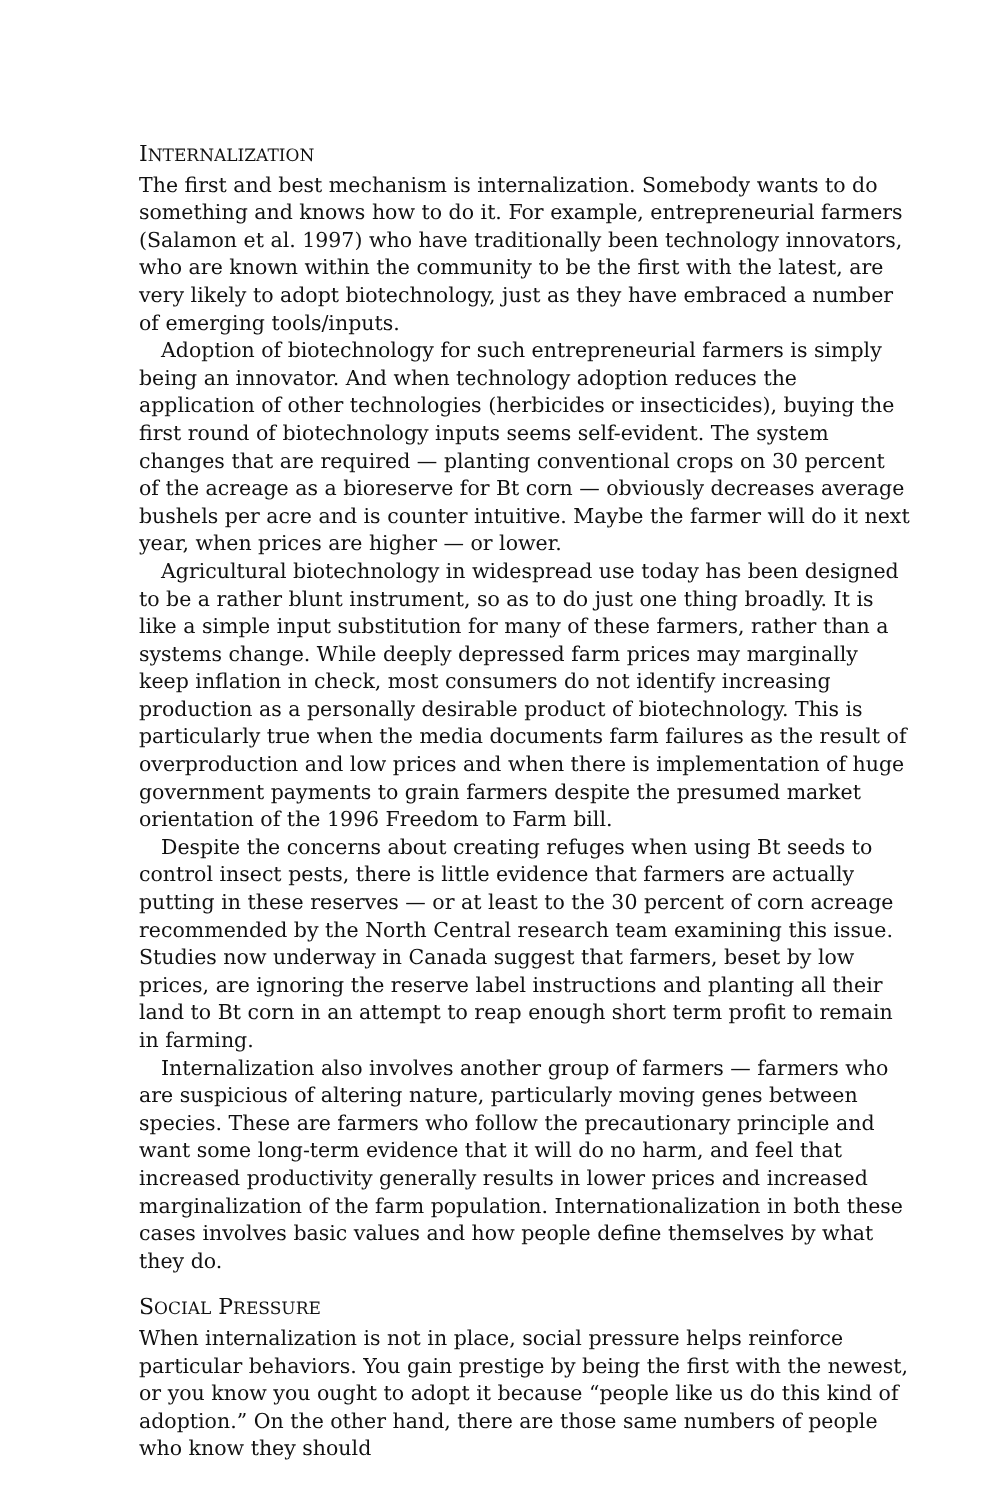INTERNALIZATION
The first and best mechanism is internalization. Somebody wants to do something and knows how to do it. For example, entrepreneurial farmers (Salamon et al. 1997) who have traditionally been technology innovators, who are known within the community to be the first with the latest, are very likely to adopt biotechnology, just as they have embraced a number of emerging tools/inputs.
Adoption of biotechnology for such entrepreneurial farmers is simply being an innovator. And when technology adoption reduces the application of other technologies (herbicides or insecticides), buying the first round of biotechnology inputs seems self-evident. The system changes that are required — planting conventional crops on 30 percent of the acreage as a bioreserve for Bt corn — obviously decreases average bushels per acre and is counter intuitive. Maybe the farmer will do it next year, when prices are higher — or lower.
Agricultural biotechnology in widespread use today has been designed to be a rather blunt instrument, so as to do just one thing broadly. It is like a simple input substitution for many of these farmers, rather than a systems change. While deeply depressed farm prices may marginally keep inflation in check, most consumers do not identify increasing production as a personally desirable product of biotechnology. This is particularly true when the media documents farm failures as the result of overproduction and low prices and when there is implementation of huge government payments to grain farmers despite the presumed market orientation of the 1996 Freedom to Farm bill.
Despite the concerns about creating refuges when using Bt seeds to control insect pests, there is little evidence that farmers are actually putting in these reserves — or at least to the 30 percent of corn acreage recommended by the North Central research team examining this issue. Studies now underway in Canada suggest that farmers, beset by low prices, are ignoring the reserve label instructions and planting all their land to Bt corn in an attempt to reap enough short term profit to remain in farming.
Internalization also involves another group of farmers — farmers who are suspicious of altering nature, particularly moving genes between species. These are farmers who follow the precautionary principle and want some long-term evidence that it will do no harm, and feel that increased productivity generally results in lower prices and increased marginalization of the farm population. Internationalization in both these cases involves basic values and how people define themselves by what they do.
SOCIAL PRESSURE
When internalization is not in place, social pressure helps reinforce particular behaviors. You gain prestige by being the first with the newest, or you know you ought to adopt it because “people like us do this kind of adoption.” On the other hand, there are those same numbers of people who know they should